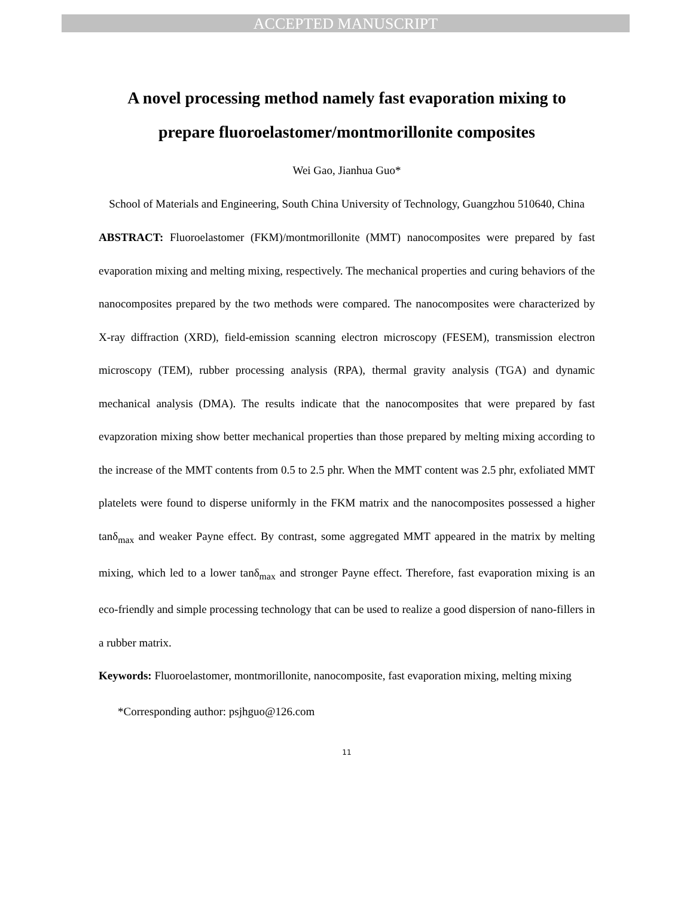ACCEPTED MANUSCRIPT
A novel processing method namely fast evaporation mixing to prepare fluoroelastomer/montmorillonite composites
Wei Gao, Jianhua Guo*
School of Materials and Engineering, South China University of Technology, Guangzhou 510640, China
ABSTRACT: Fluoroelastomer (FKM)/montmorillonite (MMT) nanocomposites were prepared by fast evaporation mixing and melting mixing, respectively. The mechanical properties and curing behaviors of the nanocomposites prepared by the two methods were compared. The nanocomposites were characterized by X-ray diffraction (XRD), field-emission scanning electron microscopy (FESEM), transmission electron microscopy (TEM), rubber processing analysis (RPA), thermal gravity analysis (TGA) and dynamic mechanical analysis (DMA). The results indicate that the nanocomposites that were prepared by fast evapzoration mixing show better mechanical properties than those prepared by melting mixing according to the increase of the MMT contents from 0.5 to 2.5 phr. When the MMT content was 2.5 phr, exfoliated MMT platelets were found to disperse uniformly in the FKM matrix and the nanocomposites possessed a higher tanδ<sub>max</sub> and weaker Payne effect. By contrast, some aggregated MMT appeared in the matrix by melting mixing, which led to a lower tanδ<sub>max</sub> and stronger Payne effect. Therefore, fast evaporation mixing is an eco-friendly and simple processing technology that can be used to realize a good dispersion of nano-fillers in a rubber matrix.
Keywords: Fluoroelastomer, montmorillonite, nanocomposite, fast evaporation mixing, melting mixing
*Corresponding author: psjhguo@126.com
11